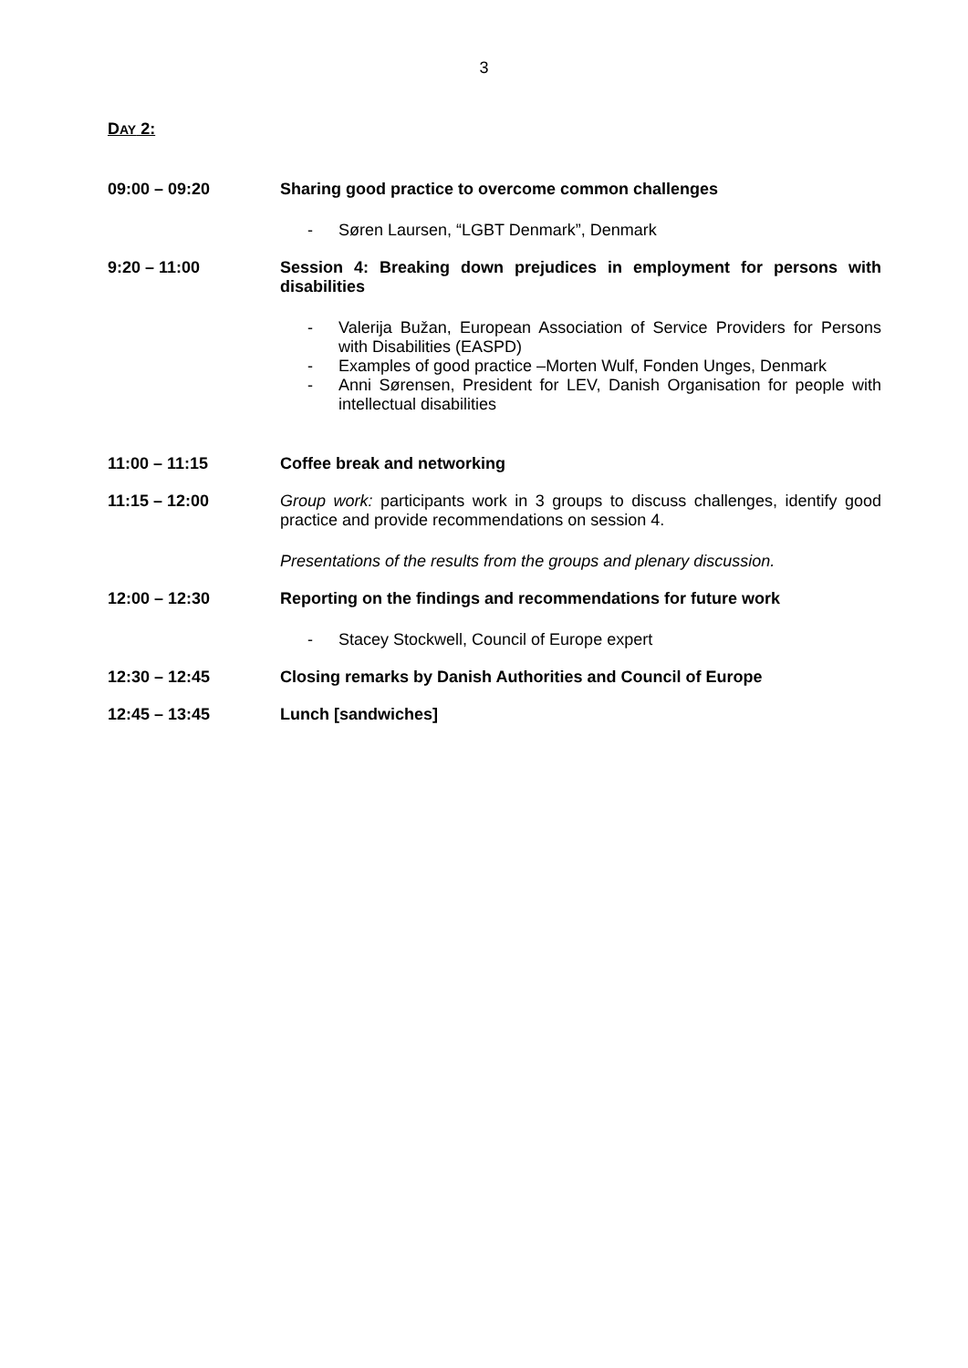3
DAY 2:
09:00 – 09:20 Sharing good practice to overcome common challenges
- Søren Laursen, “LGBT Denmark”, Denmark
9:20 – 11:00 Session 4: Breaking down prejudices in employment for persons with disabilities
- Valerija Bužan, European Association of Service Providers for Persons with Disabilities (EASPD)
- Examples of good practice –Morten Wulf, Fonden Unges, Denmark
- Anni Sørensen, President for LEV, Danish Organisation for people with intellectual disabilities
11:00 – 11:15 Coffee break and networking
11:15 – 12:00 Group work: participants work in 3 groups to discuss challenges, identify good practice and provide recommendations on session 4.
Presentations of the results from the groups and plenary discussion.
12:00 – 12:30 Reporting on the findings and recommendations for future work
- Stacey Stockwell, Council of Europe expert
12:30 – 12:45 Closing remarks by Danish Authorities and Council of Europe
12:45 – 13:45 Lunch [sandwiches]